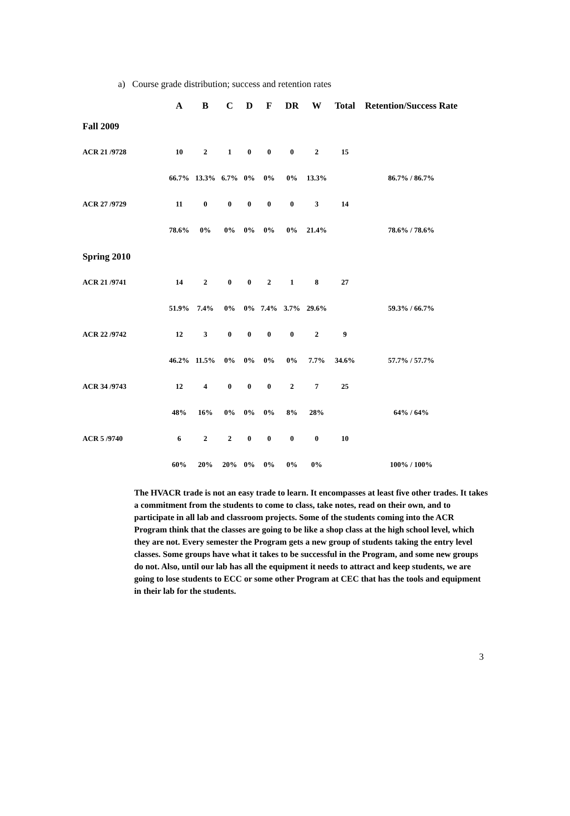a) Course grade distribution; success and retention rates
| | A | B | C | D | F | DR | W | Total | Retention/Success Rate |
| --- | --- | --- | --- | --- | --- | --- | --- | --- | --- |
| Fall 2009 | | | | | | | | | |
| ACR 21 /9728 | 10 | 2 | 1 | 0 | 0 | 0 | 2 | 15 | |
| | 66.7% | 13.3% | 6.7% | 0% | 0% | 0% | 13.3% | | 86.7% / 86.7% |
| ACR 27 /9729 | 11 | 0 | 0 | 0 | 0 | 0 | 3 | 14 | |
| | 78.6% | 0% | 0% | 0% | 0% | 0% | 21.4% | | 78.6% / 78.6% |
| Spring 2010 | | | | | | | | | |
| ACR 21 /9741 | 14 | 2 | 0 | 0 | 2 | 1 | 8 | 27 | |
| | 51.9% | 7.4% | 0% | 0% | 7.4% | 3.7% | 29.6% | | 59.3% / 66.7% |
| ACR 22 /9742 | 12 | 3 | 0 | 0 | 0 | 0 | 2 | 9 | |
| | 46.2% | 11.5% | 0% | 0% | 0% | 0% | 7.7% | 34.6% | 57.7% / 57.7% |
| ACR 34 /9743 | 12 | 4 | 0 | 0 | 0 | 2 | 7 | 25 | |
| | 48% | 16% | 0% | 0% | 0% | 8% | 28% | | 64% / 64% |
| ACR 5 /9740 | 6 | 2 | 2 | 0 | 0 | 0 | 0 | 10 | |
| | 60% | 20% | 20% | 0% | 0% | 0% | 0% | | 100% / 100% |
The HVACR trade is not an easy trade to learn. It encompasses at least five other trades. It takes a commitment from the students to come to class, take notes, read on their own, and to participate in all lab and classroom projects. Some of the students coming into the ACR Program think that the classes are going to be like a shop class at the high school level, which they are not. Every semester the Program gets a new group of students taking the entry level classes. Some groups have what it takes to be successful in the Program, and some new groups do not. Also, until our lab has all the equipment it needs to attract and keep students, we are going to lose students to ECC or some other Program at CEC that has the tools and equipment in their lab for the students.
3